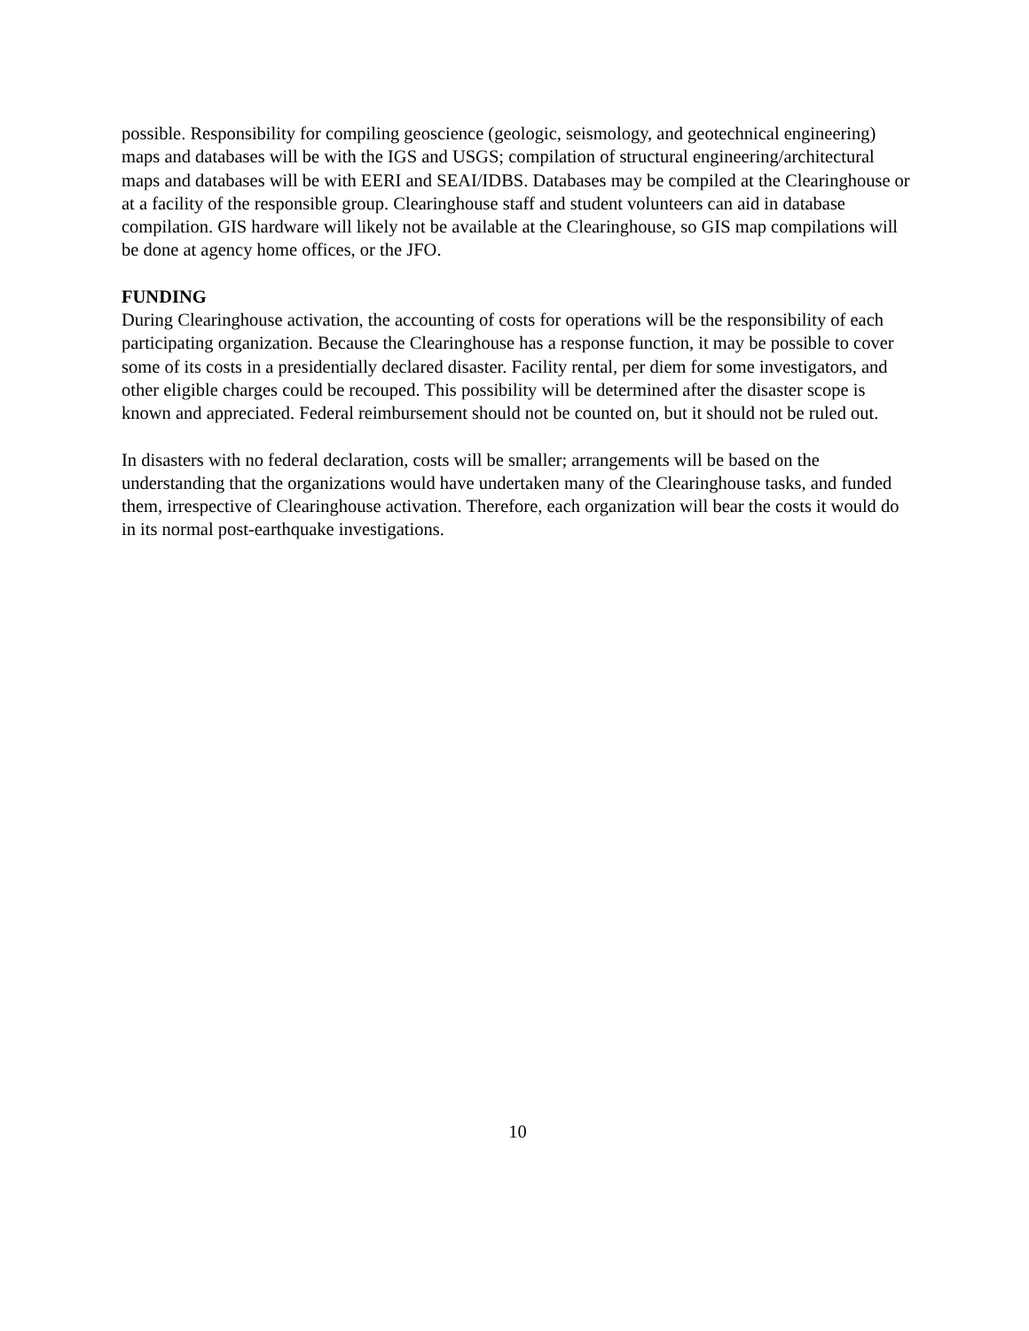possible. Responsibility for compiling geoscience (geologic, seismology, and geotechnical engineering) maps and databases will be with the IGS and USGS; compilation of structural engineering/architectural maps and databases will be with EERI and SEAI/IDBS. Databases may be compiled at the Clearinghouse or at a facility of the responsible group. Clearinghouse staff and student volunteers can aid in database compilation. GIS hardware will likely not be available at the Clearinghouse, so GIS map compilations will be done at agency home offices, or the JFO.
FUNDING
During Clearinghouse activation, the accounting of costs for operations will be the responsibility of each participating organization. Because the Clearinghouse has a response function, it may be possible to cover some of its costs in a presidentially declared disaster. Facility rental, per diem for some investigators, and other eligible charges could be recouped. This possibility will be determined after the disaster scope is known and appreciated. Federal reimbursement should not be counted on, but it should not be ruled out.
In disasters with no federal declaration, costs will be smaller; arrangements will be based on the understanding that the organizations would have undertaken many of the Clearinghouse tasks, and funded them, irrespective of Clearinghouse activation. Therefore, each organization will bear the costs it would do in its normal post-earthquake investigations.
10